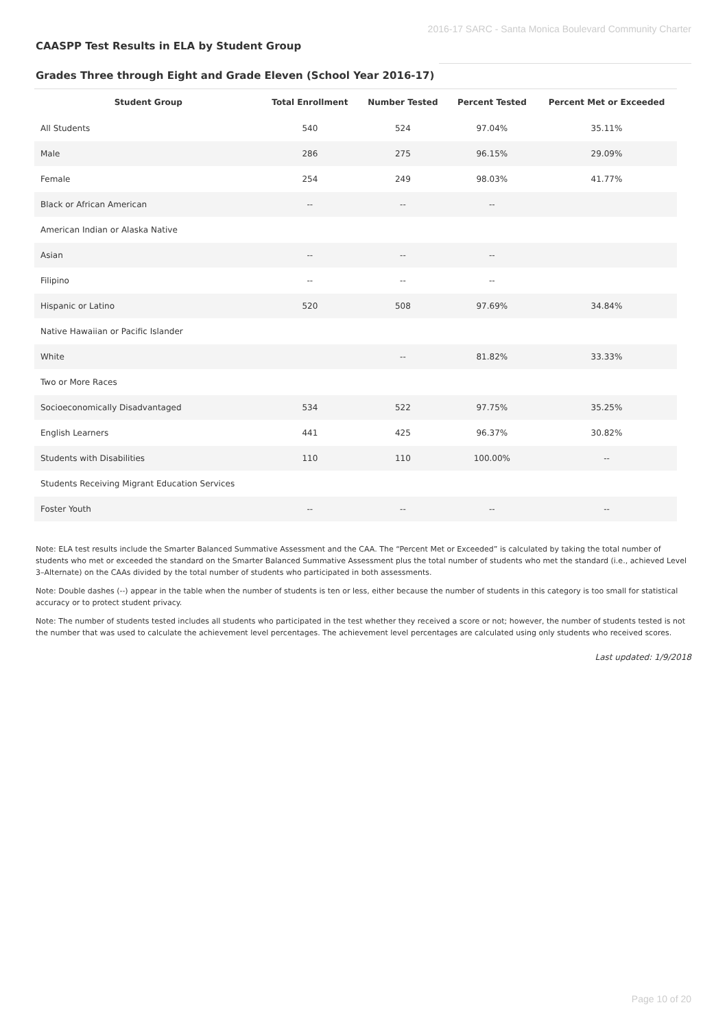2016-17 SARC - Santa Monica Boulevard Community Charter
CAASPP Test Results in ELA by Student Group
Grades Three through Eight and Grade Eleven (School Year 2016-17)
| Student Group | Total Enrollment | Number Tested | Percent Tested | Percent Met or Exceeded |
| --- | --- | --- | --- | --- |
| All Students | 540 | 524 | 97.04% | 35.11% |
| Male | 286 | 275 | 96.15% | 29.09% |
| Female | 254 | 249 | 98.03% | 41.77% |
| Black or African American | -- | -- | -- | |
| American Indian or Alaska Native | | | | |
| Asian | -- | -- | -- | |
| Filipino | -- | -- | -- | |
| Hispanic or Latino | 520 | 508 | 97.69% | 34.84% |
| Native Hawaiian or Pacific Islander | | | | |
| White | | -- | 81.82% | 33.33% |
| Two or More Races | | | | |
| Socioeconomically Disadvantaged | 534 | 522 | 97.75% | 35.25% |
| English Learners | 441 | 425 | 96.37% | 30.82% |
| Students with Disabilities | 110 | 110 | 100.00% | -- |
| Students Receiving Migrant Education Services | | | | |
| Foster Youth | -- | -- | -- | -- |
Note: ELA test results include the Smarter Balanced Summative Assessment and the CAA. The “Percent Met or Exceeded” is calculated by taking the total number of students who met or exceeded the standard on the Smarter Balanced Summative Assessment plus the total number of students who met the standard (i.e., achieved Level 3–Alternate) on the CAAs divided by the total number of students who participated in both assessments.
Note: Double dashes (--) appear in the table when the number of students is ten or less, either because the number of students in this category is too small for statistical accuracy or to protect student privacy.
Note: The number of students tested includes all students who participated in the test whether they received a score or not; however, the number of students tested is not the number that was used to calculate the achievement level percentages. The achievement level percentages are calculated using only students who received scores.
Last updated: 1/9/2018
Page 10 of 20